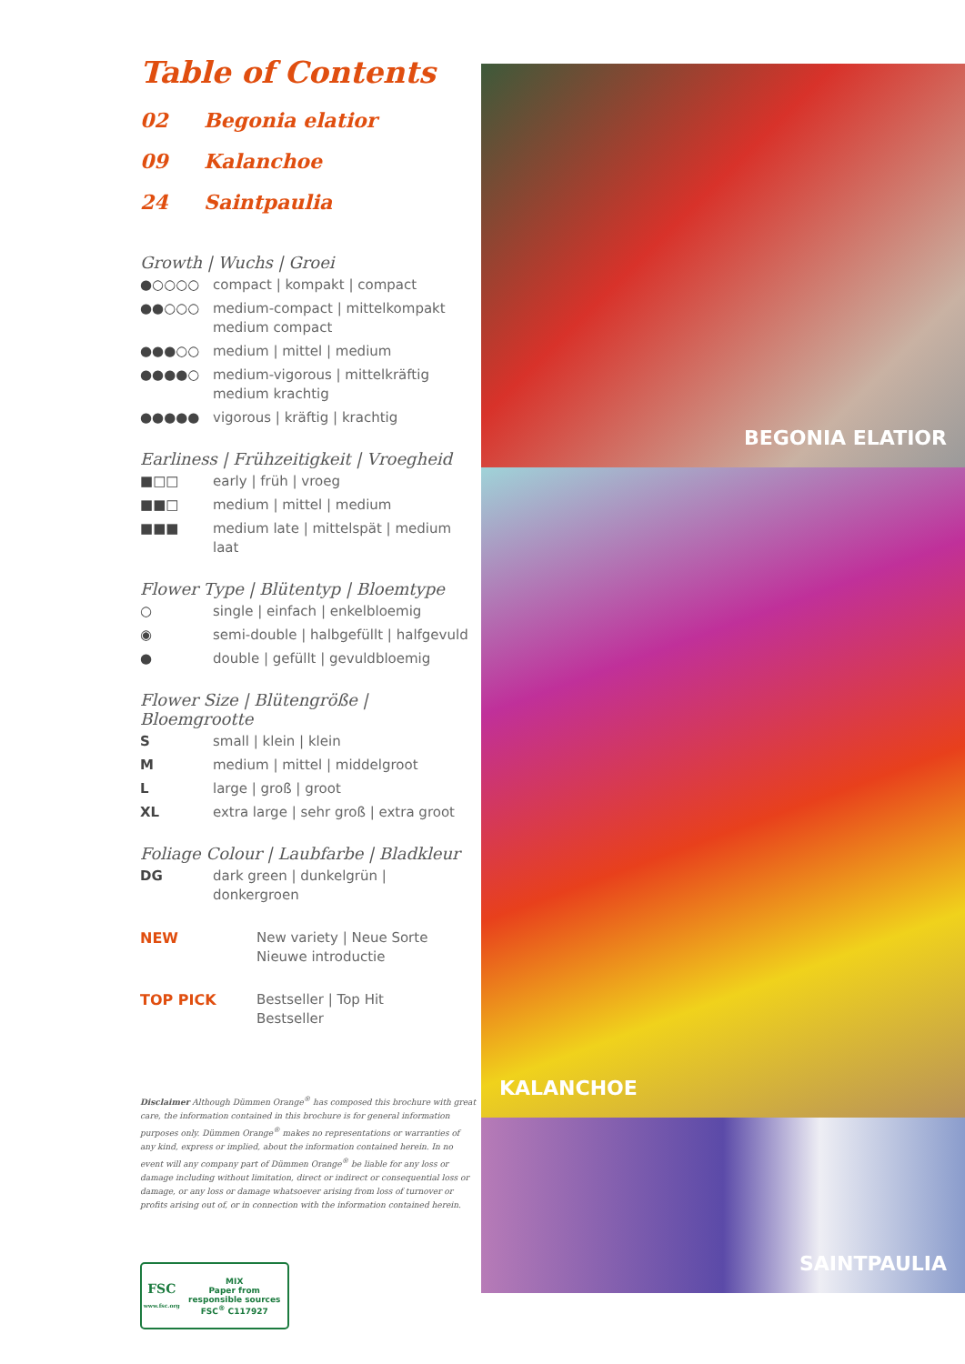Table of Contents
02 Begonia elatior
09 Kalanchoe
24 Saintpaulia
Growth | Wuchs | Groei
●○○○○ compact | kompakt | compact
●●○○○ medium-compact | mittelkompakt medium compact
●●●○○ medium | mittel | medium
●●●●○ medium-vigorous | mittelkräftig medium krachtig
●●●●● vigorous | kräftig | krachtig
Earliness | Frühzeitigkeit | Vroegheid
■□□ early | früh | vroeg
■■□ medium | mittel | medium
■■■ medium late | mittelspät | medium laat
Flower Type | Blütentyp | Bloemtype
○ single | einfach | enkelbloemig
◉ semi-double | halbgefüllt | halfgevuld
● double | gefüllt | gevuldbloemig
Flower Size | Blütengröße | Bloemgrootte
Ssmall | klein | klein
Mmedium | mittel | middelgroot
Llarge | groß | groot
XL extra large | sehr groß | extra groot
Foliage Colour | Laubfarbe | Bladkleur
DG dark green | dunkelgrün | donkergroen
NEW New variety | Neue Sorte
Nieuwe introductie
TOP PICK Bestseller | Top Hit
Bestseller
Disclaimer Although Dümmen Orange<sup>®</sup> has composed this brochure with great care, the information contained in this brochure is for general information purposes only. Dümmen Orange<sup>®</sup> makes no representations or warranties of any kind, express or implied, about the information contained herein. In no event will any company part of Dümmen Orange<sup>®</sup> be liable for any loss or damage including without limitation, direct or indirect or consequential loss or damage, or any loss or damage whatsoever arising from loss of turnover or profits arising out of, or in connection with the information contained herein.
FSC
www.fsc.org
MIX
Paper from responsible sources
FSC<sup>®</sup> C117927
BEGONIA ELATIOR
KALANCHOE
SAINTPAULIA